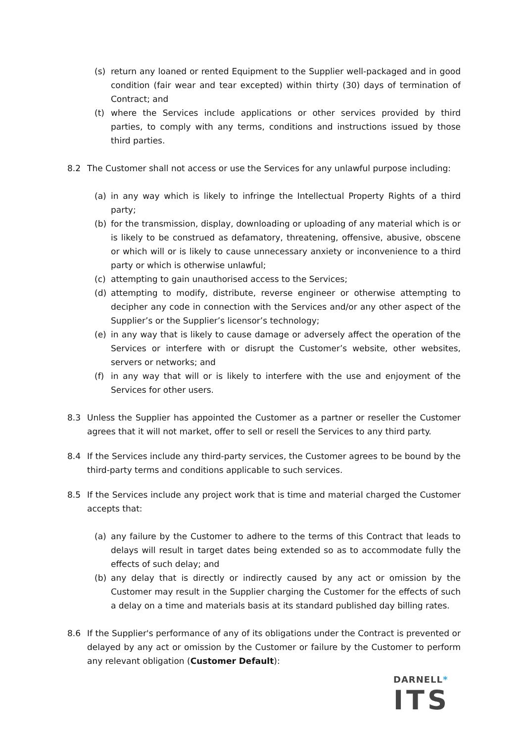(s) return any loaned or rented Equipment to the Supplier well-packaged and in good condition (fair wear and tear excepted) within thirty (30) days of termination of Contract; and
(t) where the Services include applications or other services provided by third parties, to comply with any terms, conditions and instructions issued by those third parties.
8.2 The Customer shall not access or use the Services for any unlawful purpose including:
(a) in any way which is likely to infringe the Intellectual Property Rights of a third party;
(b) for the transmission, display, downloading or uploading of any material which is or is likely to be construed as defamatory, threatening, offensive, abusive, obscene or which will or is likely to cause unnecessary anxiety or inconvenience to a third party or which is otherwise unlawful;
(c) attempting to gain unauthorised access to the Services;
(d) attempting to modify, distribute, reverse engineer or otherwise attempting to decipher any code in connection with the Services and/or any other aspect of the Supplier’s or the Supplier’s licensor’s technology;
(e) in any way that is likely to cause damage or adversely affect the operation of the Services or interfere with or disrupt the Customer’s website, other websites, servers or networks; and
(f) in any way that will or is likely to interfere with the use and enjoyment of the Services for other users.
8.3 Unless the Supplier has appointed the Customer as a partner or reseller the Customer agrees that it will not market, offer to sell or resell the Services to any third party.
8.4 If the Services include any third-party services, the Customer agrees to be bound by the third-party terms and conditions applicable to such services.
8.5 If the Services include any project work that is time and material charged the Customer accepts that:
(a) any failure by the Customer to adhere to the terms of this Contract that leads to delays will result in target dates being extended so as to accommodate fully the effects of such delay; and
(b) any delay that is directly or indirectly caused by any act or omission by the Customer may result in the Supplier charging the Customer for the effects of such a delay on a time and materials basis at its standard published day billing rates.
8.6 If the Supplier's performance of any of its obligations under the Contract is prevented or delayed by any act or omission by the Customer or failure by the Customer to perform any relevant obligation (Customer Default):
DARNELL*
ITS